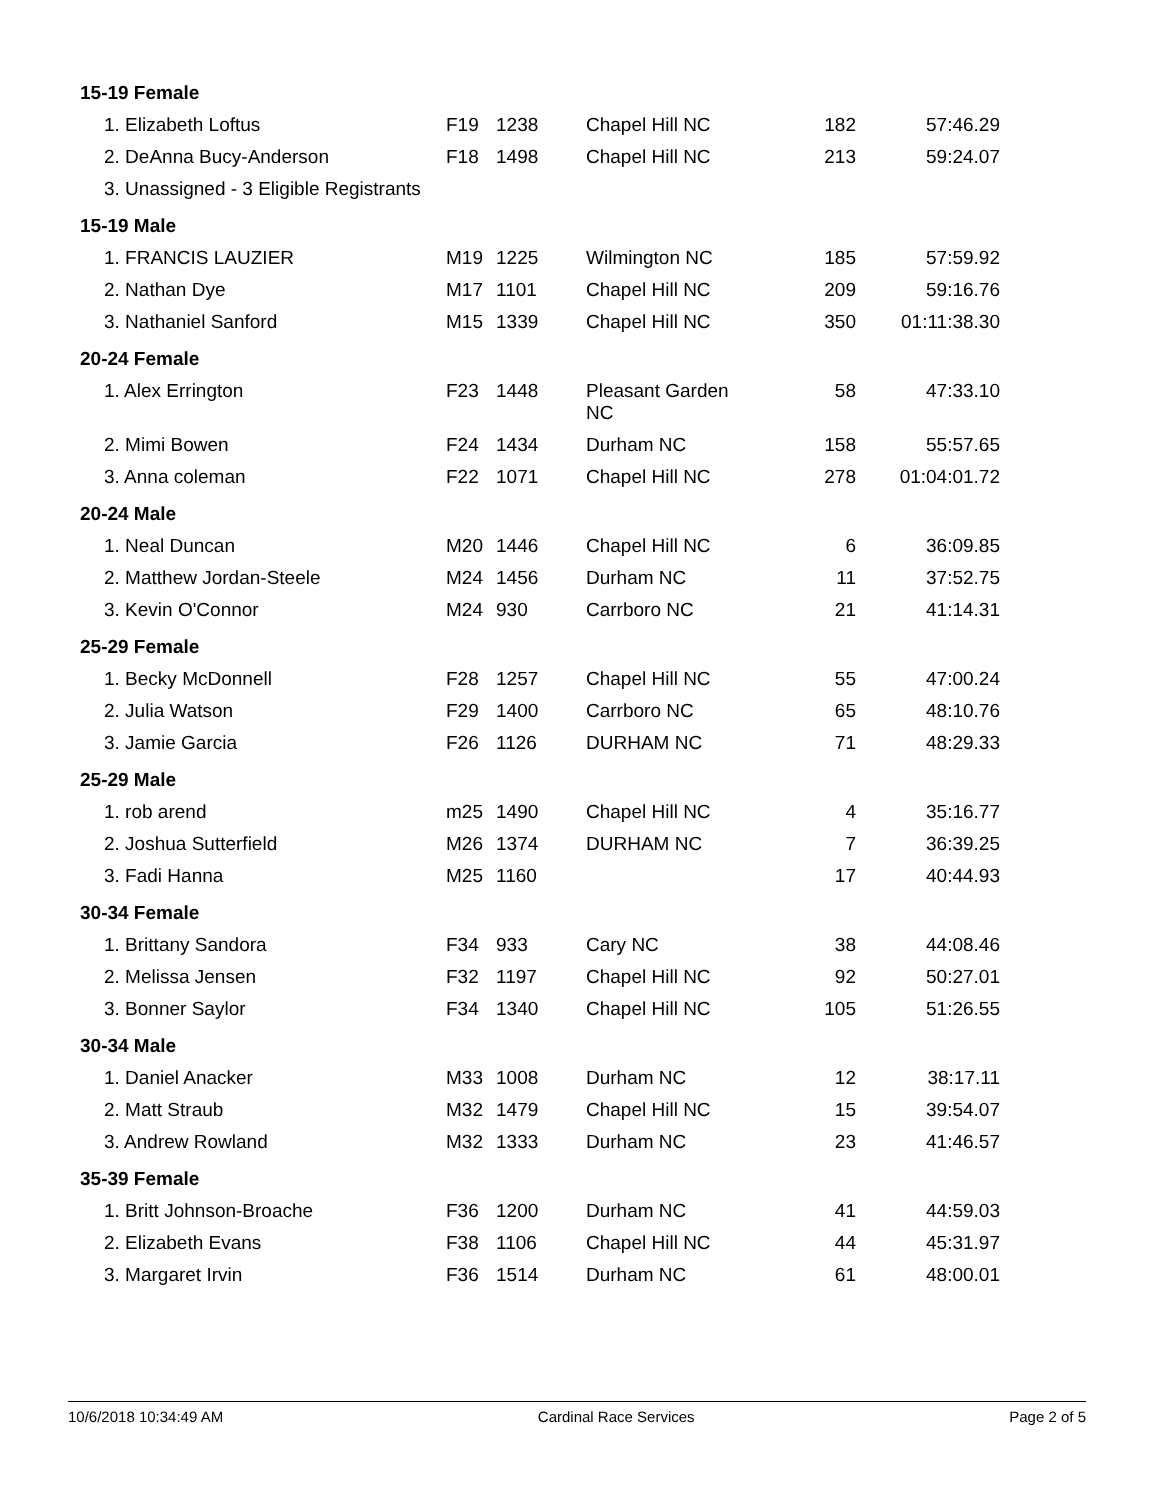| 15-19 Female | | | | | |
| 1. Elizabeth Loftus | F19 | 1238 | Chapel Hill NC | 182 | 57:46.29 |
| 2. DeAnna Bucy-Anderson | F18 | 1498 | Chapel Hill NC | 213 | 59:24.07 |
| 3. Unassigned - 3 Eligible Registrants | | | | | |
| 15-19 Male | | | | | |
| 1. FRANCIS LAUZIER | M19 | 1225 | Wilmington NC | 185 | 57:59.92 |
| 2. Nathan Dye | M17 | 1101 | Chapel Hill NC | 209 | 59:16.76 |
| 3. Nathaniel Sanford | M15 | 1339 | Chapel Hill NC | 350 | 01:11:38.30 |
| 20-24 Female | | | | | |
| 1. Alex Errington | F23 | 1448 | Pleasant Garden NC | 58 | 47:33.10 |
| 2. Mimi Bowen | F24 | 1434 | Durham NC | 158 | 55:57.65 |
| 3. Anna coleman | F22 | 1071 | Chapel Hill NC | 278 | 01:04:01.72 |
| 20-24 Male | | | | | |
| 1. Neal Duncan | M20 | 1446 | Chapel Hill NC | 6 | 36:09.85 |
| 2. Matthew Jordan-Steele | M24 | 1456 | Durham NC | 11 | 37:52.75 |
| 3. Kevin O'Connor | M24 | 930 | Carrboro NC | 21 | 41:14.31 |
| 25-29 Female | | | | | |
| 1. Becky McDonnell | F28 | 1257 | Chapel Hill NC | 55 | 47:00.24 |
| 2. Julia Watson | F29 | 1400 | Carrboro NC | 65 | 48:10.76 |
| 3. Jamie Garcia | F26 | 1126 | DURHAM NC | 71 | 48:29.33 |
| 25-29 Male | | | | | |
| 1. rob arend | m25 | 1490 | Chapel Hill NC | 4 | 35:16.77 |
| 2. Joshua Sutterfield | M26 | 1374 | DURHAM NC | 7 | 36:39.25 |
| 3. Fadi Hanna | M25 | 1160 | | 17 | 40:44.93 |
| 30-34 Female | | | | | |
| 1. Brittany Sandora | F34 | 933 | Cary NC | 38 | 44:08.46 |
| 2. Melissa Jensen | F32 | 1197 | Chapel Hill NC | 92 | 50:27.01 |
| 3. Bonner Saylor | F34 | 1340 | Chapel Hill NC | 105 | 51:26.55 |
| 30-34 Male | | | | | |
| 1. Daniel Anacker | M33 | 1008 | Durham NC | 12 | 38:17.11 |
| 2. Matt Straub | M32 | 1479 | Chapel Hill NC | 15 | 39:54.07 |
| 3. Andrew Rowland | M32 | 1333 | Durham NC | 23 | 41:46.57 |
| 35-39 Female | | | | | |
| 1. Britt Johnson-Broache | F36 | 1200 | Durham NC | 41 | 44:59.03 |
| 2. Elizabeth Evans | F38 | 1106 | Chapel Hill NC | 44 | 45:31.97 |
| 3. Margaret Irvin | F36 | 1514 | Durham NC | 61 | 48:00.01 |
10/6/2018 10:34:49 AM Cardinal Race Services Page 2 of 5